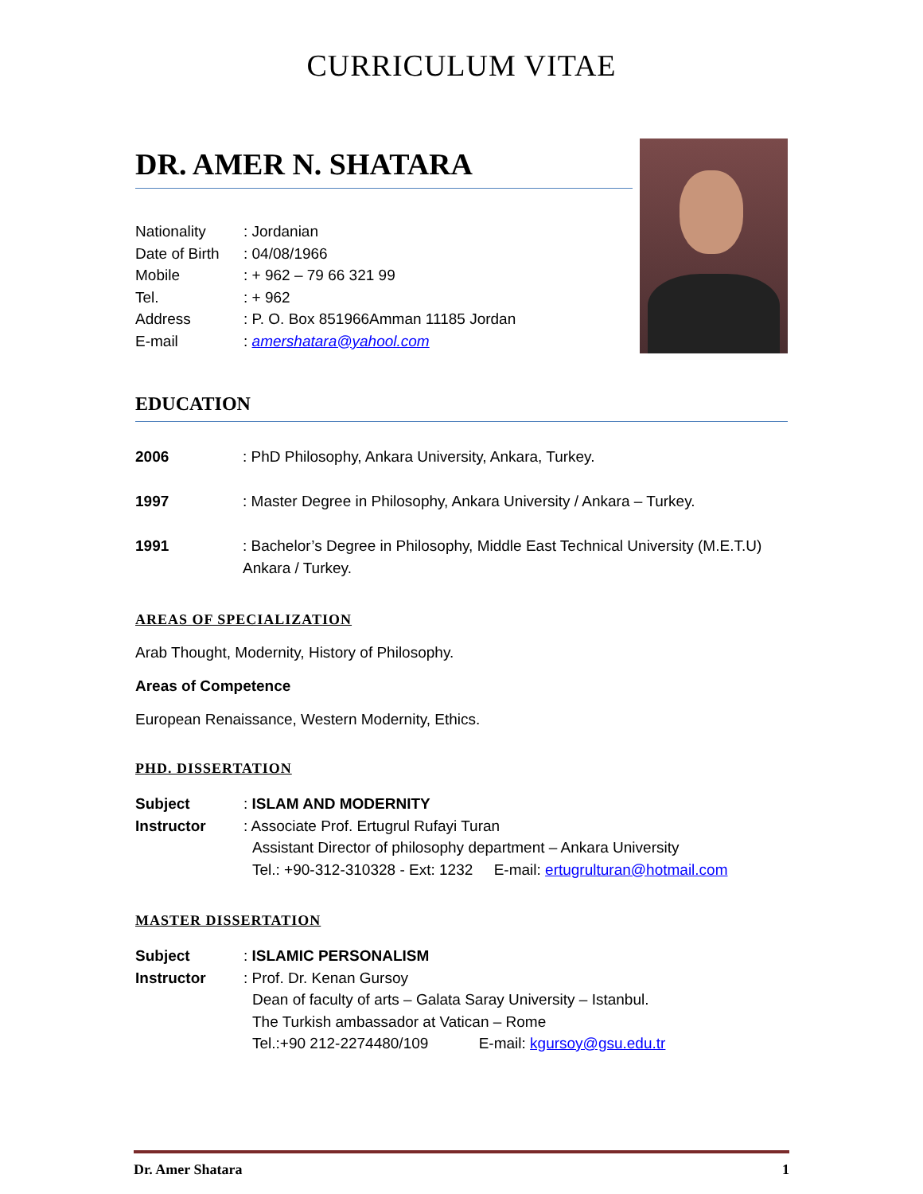CURRICULUM VITAE
DR. AMER N. SHATARA
Nationality: Jordanian
Date of Birth: 04/08/1966
Mobile: + 962 – 79 66 321 99
Tel.: + 962
Address: P. O. Box 851966Amman 11185 Jordan
E-mail: amershatara@yahool.com
EDUCATION
2006: PhD Philosophy, Ankara University, Ankara, Turkey.
1997: Master Degree in Philosophy, Ankara University / Ankara – Turkey.
1991: Bachelor’s Degree in Philosophy, Middle East Technical University (M.E.T.U) Ankara / Turkey.
AREAS OF SPECIALIZATION
Arab Thought, Modernity, History of Philosophy.
Areas of Competence
European Renaissance, Western Modernity, Ethics.
PHD. DISSERTATION
Subject: ISLAM AND MODERNITY
Instructor: Associate Prof. Ertugrul Rufayi Turan
Assistant Director of philosophy department – Ankara University
Tel.: +90-312-310328 - Ext: 1232 E-mail: ertugrulturan@hotmail.com
MASTER DISSERTATION
Subject: ISLAMIC PERSONALISM
Instructor: Prof. Dr. Kenan Gursoy
Dean of faculty of arts – Galata Saray University – Istanbul.
The Turkish ambassador at Vatican – Rome
Tel.:+90 212-2274480/109 E-mail: kgursoy@gsu.edu.tr
Dr. Amer Shatara 1